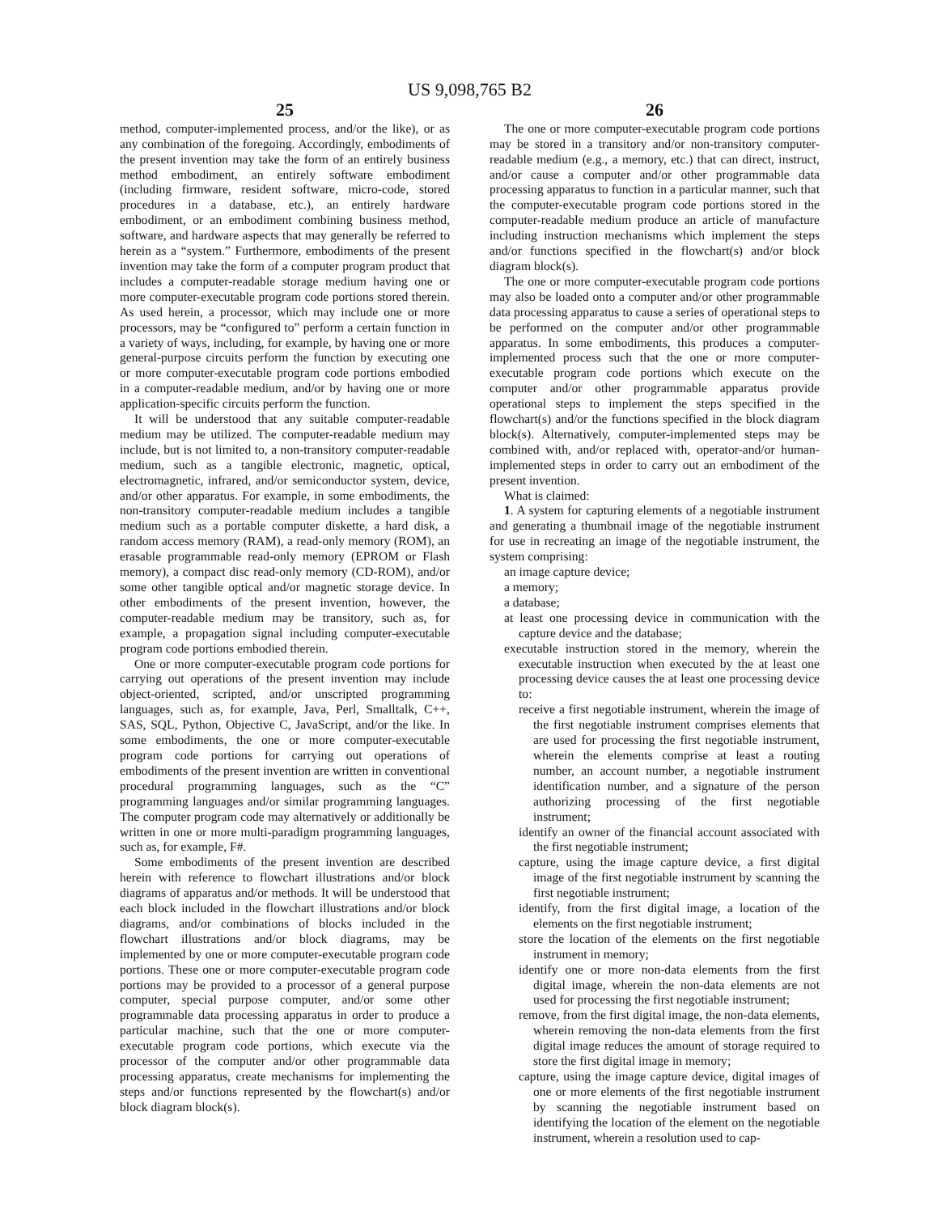US 9,098,765 B2
25
method, computer-implemented process, and/or the like), or as any combination of the foregoing. Accordingly, embodiments of the present invention may take the form of an entirely business method embodiment, an entirely software embodiment (including firmware, resident software, micro-code, stored procedures in a database, etc.), an entirely hardware embodiment, or an embodiment combining business method, software, and hardware aspects that may generally be referred to herein as a “system.” Furthermore, embodiments of the present invention may take the form of a computer program product that includes a computer-readable storage medium having one or more computer-executable program code portions stored therein. As used herein, a processor, which may include one or more processors, may be “configured to” perform a certain function in a variety of ways, including, for example, by having one or more general-purpose circuits perform the function by executing one or more computer-executable program code portions embodied in a computer-readable medium, and/or by having one or more application-specific circuits perform the function.
It will be understood that any suitable computer-readable medium may be utilized. The computer-readable medium may include, but is not limited to, a non-transitory computer-readable medium, such as a tangible electronic, magnetic, optical, electromagnetic, infrared, and/or semiconductor system, device, and/or other apparatus. For example, in some embodiments, the non-transitory computer-readable medium includes a tangible medium such as a portable computer diskette, a hard disk, a random access memory (RAM), a read-only memory (ROM), an erasable programmable read-only memory (EPROM or Flash memory), a compact disc read-only memory (CD-ROM), and/or some other tangible optical and/or magnetic storage device. In other embodiments of the present invention, however, the computer-readable medium may be transitory, such as, for example, a propagation signal including computer-executable program code portions embodied therein.
One or more computer-executable program code portions for carrying out operations of the present invention may include object-oriented, scripted, and/or unscripted programming languages, such as, for example, Java, Perl, Smalltalk, C++, SAS, SQL, Python, Objective C, JavaScript, and/or the like. In some embodiments, the one or more computer-executable program code portions for carrying out operations of embodiments of the present invention are written in conventional procedural programming languages, such as the “C” programming languages and/or similar programming languages. The computer program code may alternatively or additionally be written in one or more multi-paradigm programming languages, such as, for example, F#.
Some embodiments of the present invention are described herein with reference to flowchart illustrations and/or block diagrams of apparatus and/or methods. It will be understood that each block included in the flowchart illustrations and/or block diagrams, and/or combinations of blocks included in the flowchart illustrations and/or block diagrams, may be implemented by one or more computer-executable program code portions. These one or more computer-executable program code portions may be provided to a processor of a general purpose computer, special purpose computer, and/or some other programmable data processing apparatus in order to produce a particular machine, such that the one or more computer-executable program code portions, which execute via the processor of the computer and/or other programmable data processing apparatus, create mechanisms for implementing the steps and/or functions represented by the flowchart(s) and/or block diagram block(s).
26
The one or more computer-executable program code portions may be stored in a transitory and/or non-transitory computer-readable medium (e.g., a memory, etc.) that can direct, instruct, and/or cause a computer and/or other programmable data processing apparatus to function in a particular manner, such that the computer-executable program code portions stored in the computer-readable medium produce an article of manufacture including instruction mechanisms which implement the steps and/or functions specified in the flowchart(s) and/or block diagram block(s).
The one or more computer-executable program code portions may also be loaded onto a computer and/or other programmable data processing apparatus to cause a series of operational steps to be performed on the computer and/or other programmable apparatus. In some embodiments, this produces a computer-implemented process such that the one or more computer-executable program code portions which execute on the computer and/or other programmable apparatus provide operational steps to implement the steps specified in the flowchart(s) and/or the functions specified in the block diagram block(s). Alternatively, computer-implemented steps may be combined with, and/or replaced with, operator-and/or human-implemented steps in order to carry out an embodiment of the present invention.
What is claimed:
1. A system for capturing elements of a negotiable instrument and generating a thumbnail image of the negotiable instrument for use in recreating an image of the negotiable instrument, the system comprising:
an image capture device;
a memory;
a database;
at least one processing device in communication with the capture device and the database;
executable instruction stored in the memory, wherein the executable instruction when executed by the at least one processing device causes the at least one processing device to:
receive a first negotiable instrument, wherein the image of the first negotiable instrument comprises elements that are used for processing the first negotiable instrument, wherein the elements comprise at least a routing number, an account number, a negotiable instrument identification number, and a signature of the person authorizing processing of the first negotiable instrument;
identify an owner of the financial account associated with the first negotiable instrument;
capture, using the image capture device, a first digital image of the first negotiable instrument by scanning the first negotiable instrument;
identify, from the first digital image, a location of the elements on the first negotiable instrument;
store the location of the elements on the first negotiable instrument in memory;
identify one or more non-data elements from the first digital image, wherein the non-data elements are not used for processing the first negotiable instrument;
remove, from the first digital image, the non-data elements, wherein removing the non-data elements from the first digital image reduces the amount of storage required to store the first digital image in memory;
capture, using the image capture device, digital images of one or more elements of the first negotiable instrument by scanning the negotiable instrument based on identifying the location of the element on the negotiable instrument, wherein a resolution used to cap-